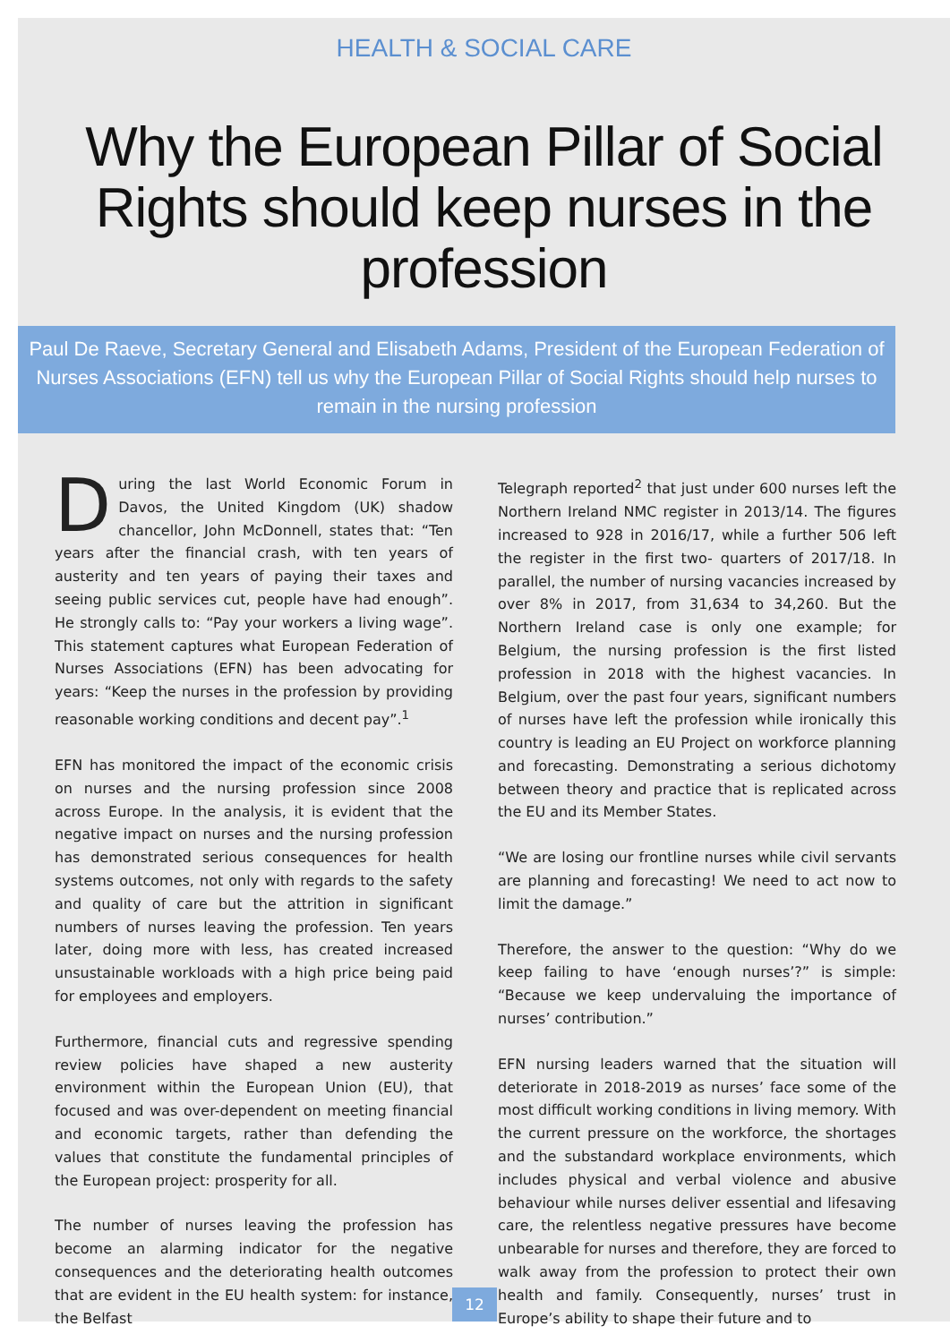HEALTH & SOCIAL CARE
Why the European Pillar of Social Rights should keep nurses in the profession
Paul De Raeve, Secretary General and Elisabeth Adams, President of the European Federation of Nurses Associations (EFN) tell us why the European Pillar of Social Rights should help nurses to remain in the nursing profession
During the last World Economic Forum in Davos, the United Kingdom (UK) shadow chancellor, John McDonnell, states that: “Ten years after the financial crash, with ten years of austerity and ten years of paying their taxes and seeing public services cut, people have had enough”. He strongly calls to: “Pay your workers a living wage”. This statement captures what European Federation of Nurses Associations (EFN) has been advocating for years: “Keep the nurses in the profession by providing reasonable working conditions and decent pay”.<sup>1</sup>
EFN has monitored the impact of the economic crisis on nurses and the nursing profession since 2008 across Europe. In the analysis, it is evident that the negative impact on nurses and the nursing profession has demonstrated serious consequences for health systems outcomes, not only with regards to the safety and quality of care but the attrition in significant numbers of nurses leaving the profession. Ten years later, doing more with less, has created increased unsustainable workloads with a high price being paid for employees and employers.
Furthermore, financial cuts and regressive spending review policies have shaped a new austerity environment within the European Union (EU), that focused and was over-dependent on meeting financial and economic targets, rather than defending the values that constitute the fundamental principles of the European project: prosperity for all.
The number of nurses leaving the profession has become an alarming indicator for the negative consequences and the deteriorating health outcomes that are evident in the EU health system: for instance, the Belfast
Telegraph reported<sup>2</sup> that just under 600 nurses left the Northern Ireland NMC register in 2013/14. The figures increased to 928 in 2016/17, while a further 506 left the register in the first two- quarters of 2017/18. In parallel, the number of nursing vacancies increased by over 8% in 2017, from 31,634 to 34,260. But the Northern Ireland case is only one example; for Belgium, the nursing profession is the first listed profession in 2018 with the highest vacancies. In Belgium, over the past four years, significant numbers of nurses have left the profession while ironically this country is leading an EU Project on workforce planning and forecasting. Demonstrating a serious dichotomy between theory and practice that is replicated across the EU and its Member States.
“We are losing our frontline nurses while civil servants are planning and forecasting! We need to act now to limit the damage.”
Therefore, the answer to the question: “Why do we keep failing to have ‘enough nurses’?” is simple: “Because we keep undervaluing the importance of nurses’ contribution.”
EFN nursing leaders warned that the situation will deteriorate in 2018-2019 as nurses’ face some of the most difficult working conditions in living memory. With the current pressure on the workforce, the shortages and the substandard workplace environments, which includes physical and verbal violence and abusive behaviour while nurses deliver essential and lifesaving care, the relentless negative pressures have become unbearable for nurses and therefore, they are forced to walk away from the profession to protect their own health and family. Consequently, nurses’ trust in Europe’s ability to shape their future and to
12